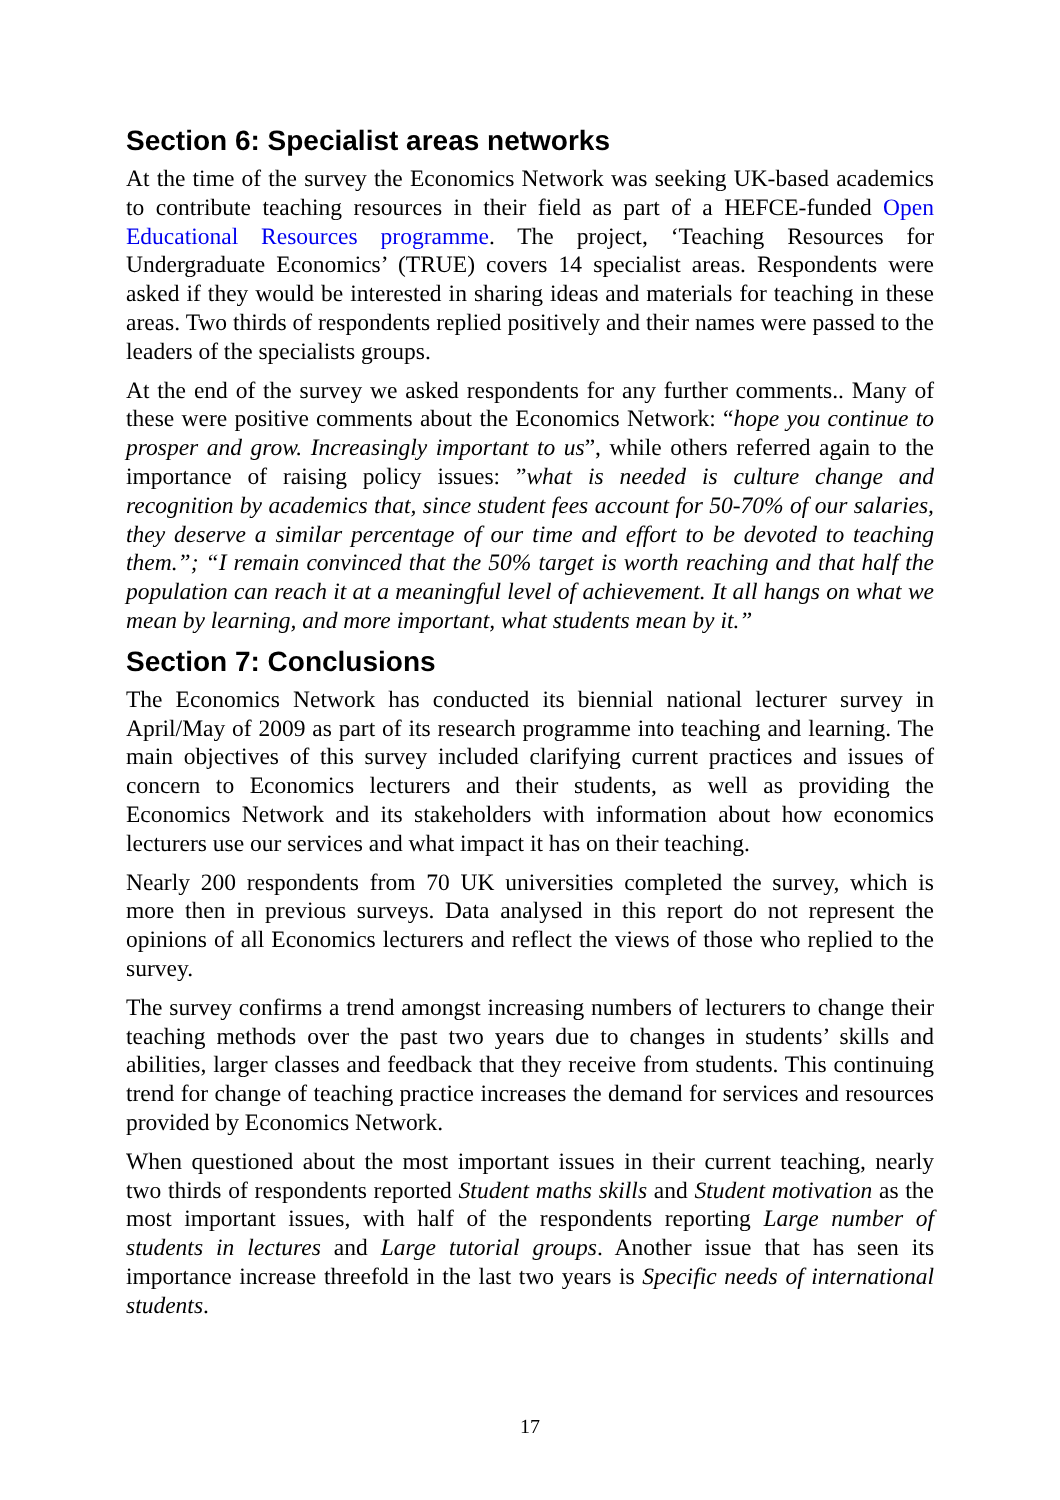Section 6: Specialist areas networks
At the time of the survey the Economics Network was seeking UK-based academics to contribute teaching resources in their field as part of a HEFCE-funded Open Educational Resources programme. The project, ‘Teaching Resources for Undergraduate Economics’ (TRUE) covers 14 specialist areas. Respondents were asked if they would be interested in sharing ideas and materials for teaching in these areas. Two thirds of respondents replied positively and their names were passed to the leaders of the specialists groups.
At the end of the survey we asked respondents for any further comments.. Many of these were positive comments about the Economics Network: “hope you continue to prosper and grow. Increasingly important to us”, while others referred again to the importance of raising policy issues: ”what is needed is culture change and recognition by academics that, since student fees account for 50-70% of our salaries, they deserve a similar percentage of our time and effort to be devoted to teaching them.”; “I remain convinced that the 50% target is worth reaching and that half the population can reach it at a meaningful level of achievement. It all hangs on what we mean by learning, and more important, what students mean by it.”
Section 7: Conclusions
The Economics Network has conducted its biennial national lecturer survey in April/May of 2009 as part of its research programme into teaching and learning. The main objectives of this survey included clarifying current practices and issues of concern to Economics lecturers and their students, as well as providing the Economics Network and its stakeholders with information about how economics lecturers use our services and what impact it has on their teaching.
Nearly 200 respondents from 70 UK universities completed the survey, which is more then in previous surveys. Data analysed in this report do not represent the opinions of all Economics lecturers and reflect the views of those who replied to the survey.
The survey confirms a trend amongst increasing numbers of lecturers to change their teaching methods over the past two years due to changes in students’ skills and abilities, larger classes and feedback that they receive from students. This continuing trend for change of teaching practice increases the demand for services and resources provided by Economics Network.
When questioned about the most important issues in their current teaching, nearly two thirds of respondents reported Student maths skills and Student motivation as the most important issues, with half of the respondents reporting Large number of students in lectures and Large tutorial groups. Another issue that has seen its importance increase threefold in the last two years is Specific needs of international students.
17